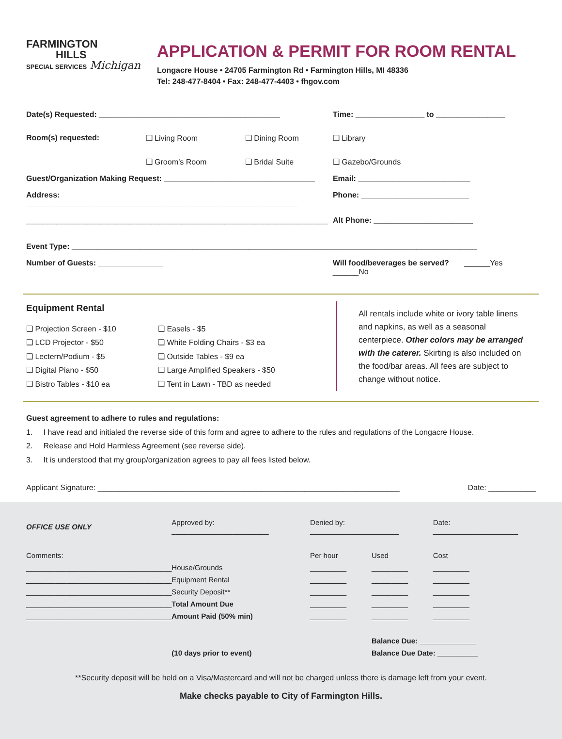FARMINGTON
HILLS
SPECIAL SERVICES Michigan
APPLICATION & PERMIT FOR ROOM RENTAL
Longacre House • 24705 Farmington Rd • Farmington Hills, MI 48336
Tel: 248-477-8404 • Fax: 248-477-4403 • fhgov.com
| Date(s) Requested: __________________________________________ | | | Time: ________________ to ________________ | |
| Room(s) requested: | ❑ Living Room | ❑ Dining Room | ❑ Library | |
| | ❑ Groom’s Room | ❑ Bridal Suite | ❑ Gazebo/Grounds | |
| Guest/Organization Making Request: ___________________________________ | | | | Email: __________________________ |
| Address: _______________________________________________________________ | | | | Phone: _________________________ |
| ______________________________________________________________________ | | | | Alt Phone: _______________________ |
| Event Type: ______________________________________________________________________________________________ | | | | |
| Number of Guests: _______________ | | | Will food/beverages be served? ______Yes ______No | |
Equipment Rental
❑ Projection Screen - $10
❑ LCD Projector - $50
❑ Lectern/Podium - $5
❑ Digital Piano - $50
❑ Bistro Tables - $10 ea
❑ Easels - $5
❑ White Folding Chairs - $3 ea
❑ Outside Tables - $9 ea
❑ Large Amplified Speakers - $50
❑ Tent in Lawn - TBD as needed
All rentals include white or ivory table linens and napkins, as well as a seasonal centerpiece. Other colors may be arranged with the caterer. Skirting is also included on the food/bar areas. All fees are subject to change without notice.
Guest agreement to adhere to rules and regulations:
1. I have read and initialed the reverse side of this form and agree to adhere to the rules and regulations of the Longacre House.
2. Release and Hold Harmless Agreement (see reverse side).
3. It is understood that my group/organization agrees to pay all fees listed below.
Applicant Signature: ______________________________________________________________________ Date: ___________
| OFFICE USE ONLY | Approved by: ________________________ | | Denied by: ______________________ | | Date: _____________________ |
| Comments: | | | Per hour | Used | Cost |
| ____________________________________ | | House/Grounds | _________ | _________ | _________ |
| ____________________________________ | | Equipment Rental | _________ | _________ | _________ |
| ____________________________________ | | Security Deposit** | _________ | _________ | _________ |
| ____________________________________ | | Total Amount Due | _________ | _________ | _________ |
| ____________________________________ | | Amount Paid (50% min) | _________ | _________ | _________ |
| | | | | Balance Due: ______________ | |
| | | (10 days prior to event) | | Balance Due Date: __________ | |
**Security deposit will be held on a Visa/Mastercard and will not be charged unless there is damage left from your event.
Make checks payable to City of Farmington Hills.